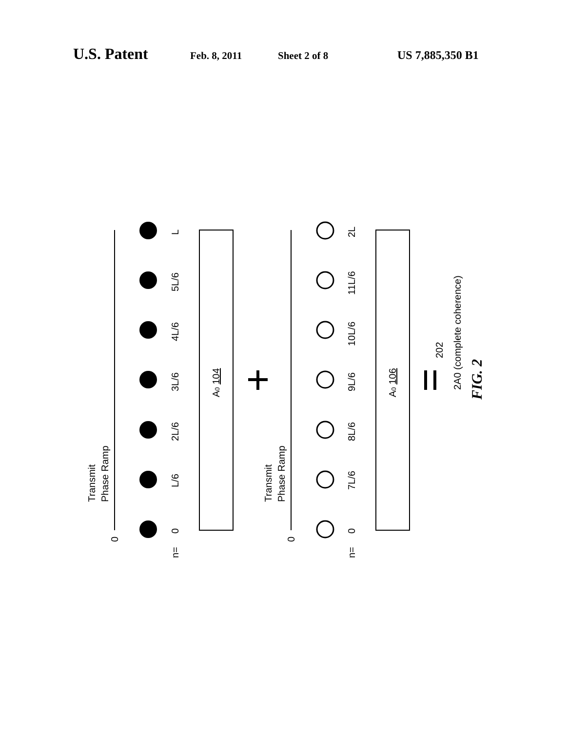U.S. Patent Feb. 8, 2011 Sheet 2 of 8 US 7,885,350 B1
Transmit
Phase Ramp
0
n=
0
L/6
2L/6
3L/6
4L/6
5L/6
L
A0 104
Transmit
Phase Ramp
0
n=
0
7L/6
8L/6
9L/6
10L/6
11L/6
2L
A0 106
202
2A0 (complete coherence)
FIG. 2